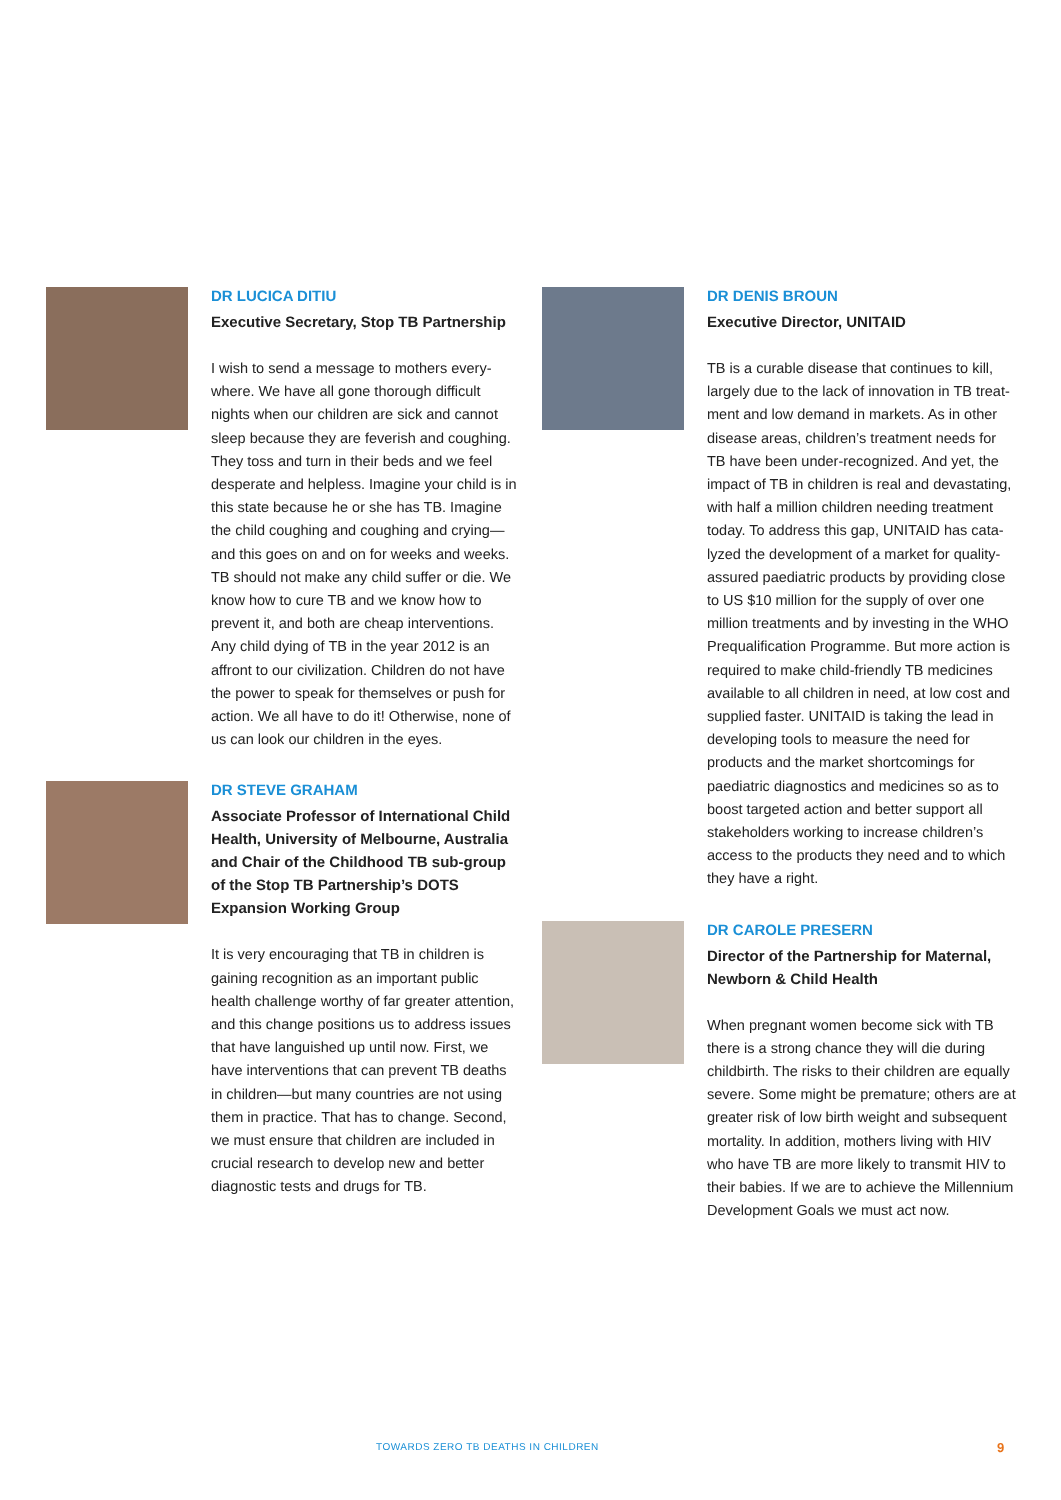DR LUCICA DITIU
Executive Secretary, Stop TB Partnership
I wish to send a message to mothers every­where. We have all gone thorough difficult nights when our children are sick and cannot sleep because they are feverish and coughing. They toss and turn in their beds and we feel desperate and helpless. Imagine your child is in this state because he or she has TB. Imagine the child coughing and coughing and crying—and this goes on and on for weeks and weeks. TB should not make any child suffer or die. We know how to cure TB and we know how to prevent it, and both are cheap interventions. Any child dying of TB in the year 2012 is an affront to our civiliza­tion. Children do not have the power to speak for themselves or push for action. We all have to do it! Otherwise, none of us can look our children in the eyes.
DR STEVE GRAHAM
Associate Professor of International Child Health, University of Melbourne, Australia and Chair of the Childhood TB sub-group of the Stop TB Partnership’s DOTS Expansion Working Group
It is very encouraging that TB in children is gaining recognition as an important public health challenge worthy of far greater attention, and this change positions us to address issues that have languished up until now. First, we have interventions that can prevent TB deaths in children—but many countries are not using them in practice. That has to change. Second, we must ensure that children are included in crucial research to develop new and better diagnostic tests and drugs for TB.
DR DENIS BROUN
Executive Director, UNITAID
TB is a curable disease that continues to kill, largely due to the lack of innovation in TB treat­ment and low demand in markets. As in other disease areas, children’s treatment needs for TB have been under-recognized. And yet, the impact of TB in children is real and devastating, with half a million children needing treatment today. To address this gap, UNITAID has cata­lyzed the development of a market for quality-as­sured paediatric products by providing close to US $10 million for the supply of over one million treatments and by investing in the WHO Prequal­ification Programme. But more action is required to make child-friendly TB medicines available to all children in need, at low cost and supplied faster. UNITAID is taking the lead in developing tools to measure the need for products and the market shortcomings for paediatric diagnostics and medicines so as to boost targeted action and better support all stakeholders working to increase children’s access to the products they need and to which they have a right.
DR CAROLE PRESERN
Director of the Partnership for Maternal, Newborn & Child Health
When pregnant women become sick with TB there is a strong chance they will die during childbirth. The risks to their children are equally severe. Some might be premature; others are at greater risk of low birth weight and subsequent mortality. In addition, mothers living with HIV who have TB are more likely to transmit HIV to their babies. If we are to achieve the Millennium Development Goals we must act now.
TOWARDS ZERO TB DEATHS IN CHILDREN
9